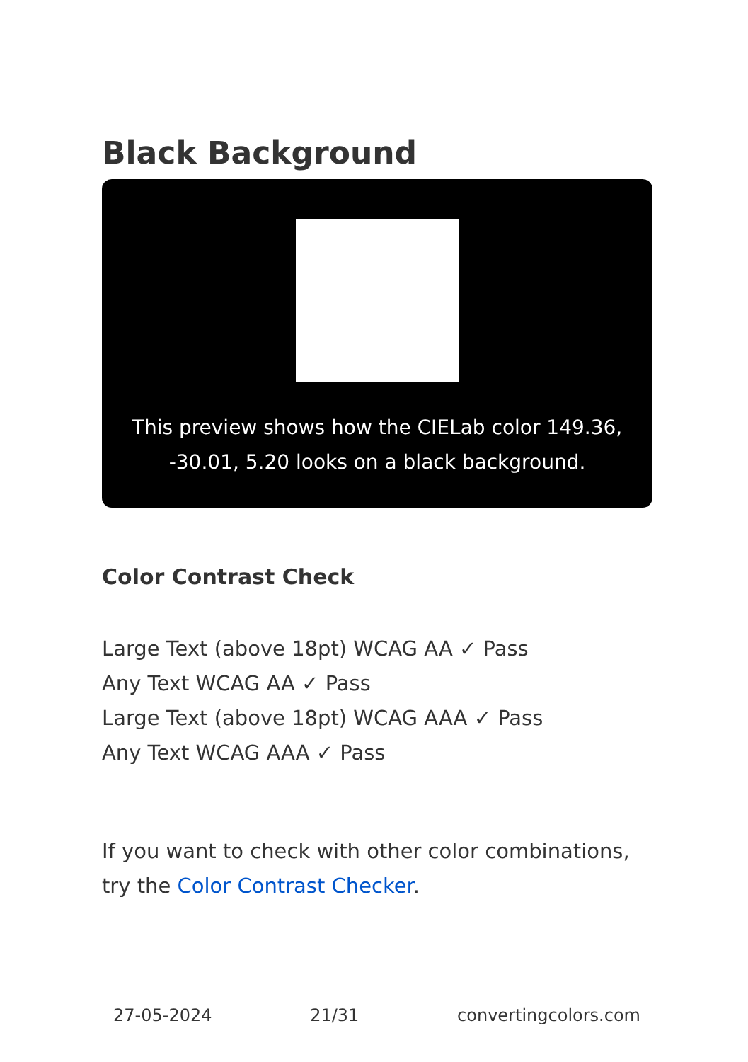Black Background
This preview shows how the CIELab color 149.36, -30.01, 5.20 looks on a black background.
Color Contrast Check
Large Text (above 18pt) WCAG AA ✓ Pass
Any Text WCAG AA ✓ Pass
Large Text (above 18pt) WCAG AAA ✓ Pass
Any Text WCAG AAA ✓ Pass
If you want to check with other color combinations, try the Color Contrast Checker.
27-05-2024 21/31 convertingcolors.com